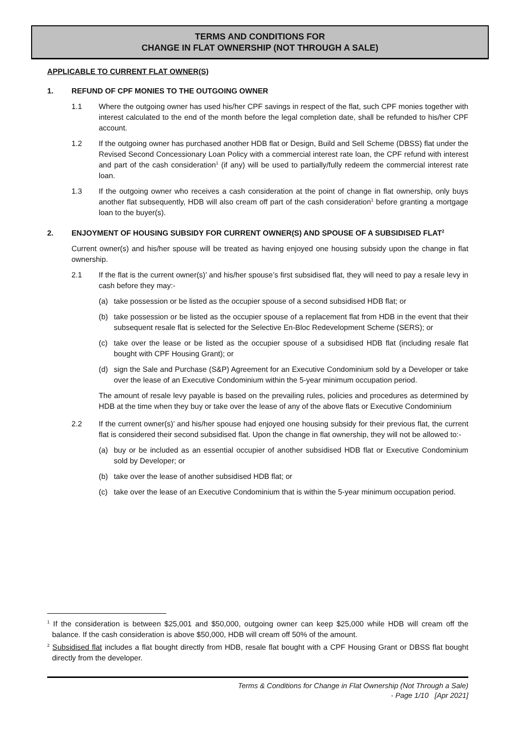TERMS AND CONDITIONS FOR
CHANGE IN FLAT OWNERSHIP (NOT THROUGH A SALE)
APPLICABLE TO CURRENT FLAT OWNER(S)
1. REFUND OF CPF MONIES TO THE OUTGOING OWNER
1.1 Where the outgoing owner has used his/her CPF savings in respect of the flat, such CPF monies together with interest calculated to the end of the month before the legal completion date, shall be refunded to his/her CPF account.
1.2 If the outgoing owner has purchased another HDB flat or Design, Build and Sell Scheme (DBSS) flat under the Revised Second Concessionary Loan Policy with a commercial interest rate loan, the CPF refund with interest and part of the cash consideration<sup>1</sup> (if any) will be used to partially/fully redeem the commercial interest rate loan.
1.3 If the outgoing owner who receives a cash consideration at the point of change in flat ownership, only buys another flat subsequently, HDB will also cream off part of the cash consideration<sup>1</sup> before granting a mortgage loan to the buyer(s).
2. ENJOYMENT OF HOUSING SUBSIDY FOR CURRENT OWNER(S) AND SPOUSE OF A SUBSIDISED FLAT<sup>2</sup>
Current owner(s) and his/her spouse will be treated as having enjoyed one housing subsidy upon the change in flat ownership.
2.1 If the flat is the current owner(s)’ and his/her spouse’s first subsidised flat, they will need to pay a resale levy in cash before they may:-
(a) take possession or be listed as the occupier spouse of a second subsidised HDB flat; or
(b) take possession or be listed as the occupier spouse of a replacement flat from HDB in the event that their subsequent resale flat is selected for the Selective En-Bloc Redevelopment Scheme (SERS); or
(c) take over the lease or be listed as the occupier spouse of a subsidised HDB flat (including resale flat bought with CPF Housing Grant); or
(d) sign the Sale and Purchase (S&P) Agreement for an Executive Condominium sold by a Developer or take over the lease of an Executive Condominium within the 5-year minimum occupation period.
The amount of resale levy payable is based on the prevailing rules, policies and procedures as determined by HDB at the time when they buy or take over the lease of any of the above flats or Executive Condominium
2.2 If the current owner(s)’ and his/her spouse had enjoyed one housing subsidy for their previous flat, the current flat is considered their second subsidised flat. Upon the change in flat ownership, they will not be allowed to:-
(a) buy or be included as an essential occupier of another subsidised HDB flat or Executive Condominium sold by Developer; or
(b) take over the lease of another subsidised HDB flat; or
(c) take over the lease of an Executive Condominium that is within the 5-year minimum occupation period.
<sup>1</sup> If the consideration is between $25,001 and $50,000, outgoing owner can keep $25,000 while HDB will cream off the balance. If the cash consideration is above $50,000, HDB will cream off 50% of the amount.
<sup>2</sup> Subsidised flat includes a flat bought directly from HDB, resale flat bought with a CPF Housing Grant or DBSS flat bought directly from the developer.
Terms & Conditions for Change in Flat Ownership (Not Through a Sale)
- Page 1/10 [Apr 2021]